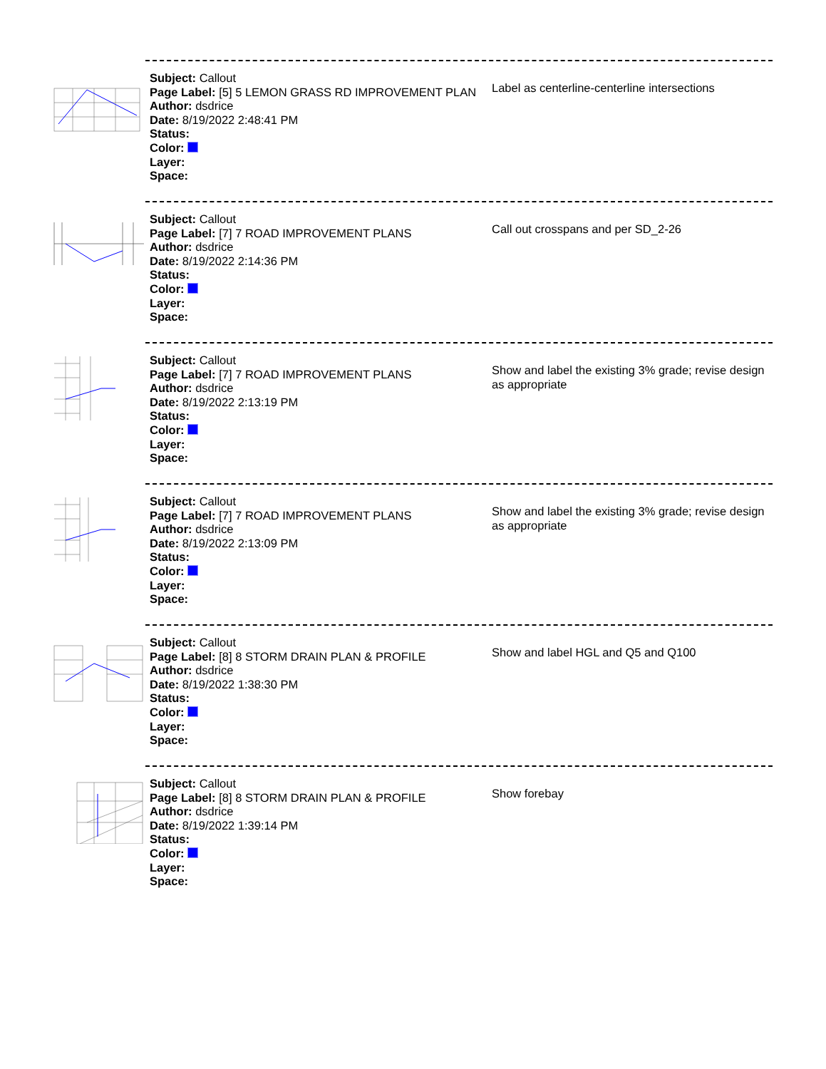Subject: Callout
Page Label: [5] 5 LEMON GRASS RD IMPROVEMENT PLAN
Author: dsdrice
Date: 8/19/2022 2:48:41 PM
Status:
Color:
Layer:
Space:
Label as centerline-centerline intersections
Subject: Callout
Page Label: [7] 7 ROAD IMPROVEMENT PLANS
Author: dsdrice
Date: 8/19/2022 2:14:36 PM
Status:
Color:
Layer:
Space:
Call out crosspans and per SD_2-26
Subject: Callout
Page Label: [7] 7 ROAD IMPROVEMENT PLANS
Author: dsdrice
Date: 8/19/2022 2:13:19 PM
Status:
Color:
Layer:
Space:
Show and label the existing 3% grade; revise design as appropriate
Subject: Callout
Page Label: [7] 7 ROAD IMPROVEMENT PLANS
Author: dsdrice
Date: 8/19/2022 2:13:09 PM
Status:
Color:
Layer:
Space:
Show and label the existing 3% grade; revise design as appropriate
Subject: Callout
Page Label: [8] 8 STORM DRAIN PLAN & PROFILE
Author: dsdrice
Date: 8/19/2022 1:38:30 PM
Status:
Color:
Layer:
Space:
Show and label HGL and Q5 and Q100
Subject: Callout
Page Label: [8] 8 STORM DRAIN PLAN & PROFILE
Author: dsdrice
Date: 8/19/2022 1:39:14 PM
Status:
Color:
Layer:
Space:
Show forebay